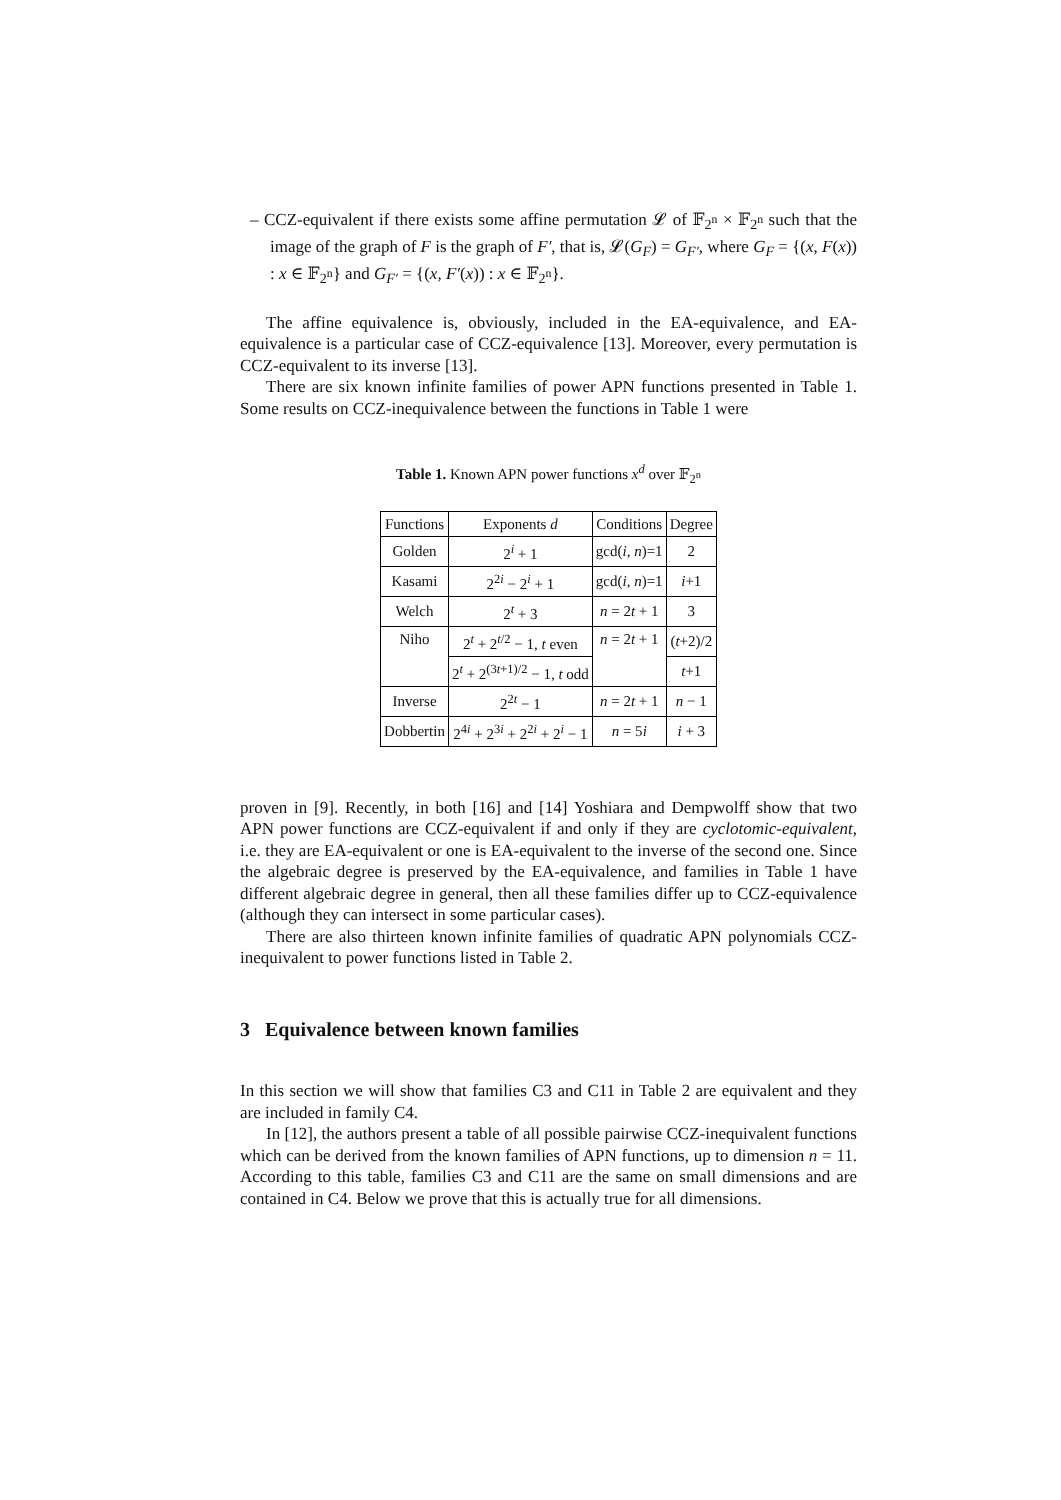– CCZ-equivalent if there exists some affine permutation 𝓛 of 𝔽<sub>2<sup>n</sup></sub> × 𝔽<sub>2<sup>n</sup></sub> such that the image of the graph of F is the graph of F′, that is, 𝓛(G<sub>F</sub>) = G<sub>F′</sub>, where G<sub>F</sub> = {(x, F(x)) : x ∈ 𝔽<sub>2<sup>n</sup></sub>} and G<sub>F′</sub> = {(x, F′(x)) : x ∈ 𝔽<sub>2<sup>n</sup></sub>}.
The affine equivalence is, obviously, included in the EA-equivalence, and EA-equivalence is a particular case of CCZ-equivalence [13]. Moreover, every permutation is CCZ-equivalent to its inverse [13].
There are six known infinite families of power APN functions presented in Table 1. Some results on CCZ-inequivalence between the functions in Table 1 were
Table 1. Known APN power functions x<sup>d</sup> over 𝔽<sub>2<sup>n</sup></sub>
| Functions | Exponents d | Conditions | Degree |
| --- | --- | --- | --- |
| Golden | 2<sup>i</sup> + 1 | gcd( i, n )=1 | 2 |
| Kasami | 2<sup>2i</sup> − 2<sup>i</sup> + 1 | gcd( i, n )=1 | i +1 |
| Welch | 2<sup>t</sup> + 3 | n = 2 t + 1 | 3 |
| Niho | 2<sup>t</sup> + 2<sup>t/2</sup> − 1, t even | n = 2 t + 1 | ( t +2)/2 |
| | 2<sup>t</sup> + 2<sup>(3t+1)/2</sup> − 1, t odd | | t +1 |
| Inverse | 2<sup>2t</sup> − 1 | n = 2 t + 1 | n − 1 |
| Dobbertin | 2<sup>4i</sup> + 2<sup>3i</sup> + 2<sup>2i</sup> + 2<sup>i</sup> − 1 | n = 5 i | i + 3 |
proven in [9]. Recently, in both [16] and [14] Yoshiara and Dempwolff show that two APN power functions are CCZ-equivalent if and only if they are cyclotomic-equivalent, i.e. they are EA-equivalent or one is EA-equivalent to the inverse of the second one. Since the algebraic degree is preserved by the EA-equivalence, and families in Table 1 have different algebraic degree in general, then all these families differ up to CCZ-equivalence (although they can intersect in some particular cases).
There are also thirteen known infinite families of quadratic APN polynomials CCZ-inequivalent to power functions listed in Table 2.
3 Equivalence between known families
In this section we will show that families C3 and C11 in Table 2 are equivalent and they are included in family C4.
In [12], the authors present a table of all possible pairwise CCZ-inequivalent functions which can be derived from the known families of APN functions, up to dimension n = 11. According to this table, families C3 and C11 are the same on small dimensions and are contained in C4. Below we prove that this is actually true for all dimensions.